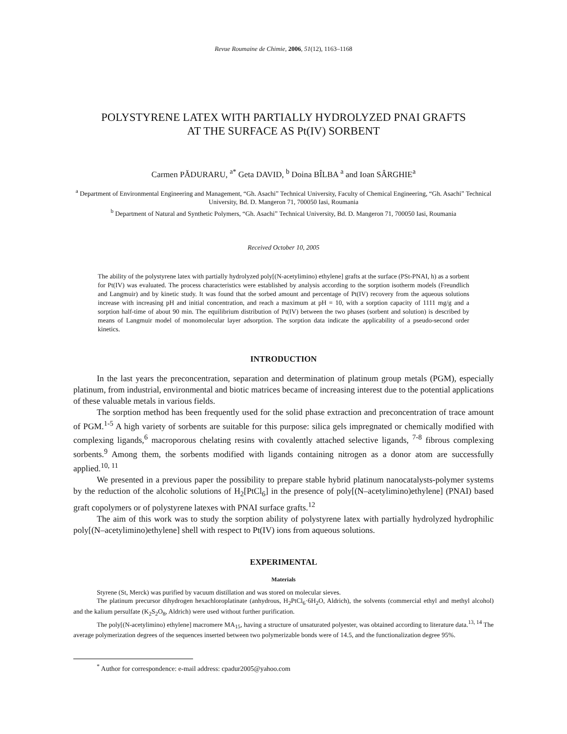Revue Roumaine de Chimie, 2006, 51(12), 1163–1168
POLYSTYRENE LATEX WITH PARTIALLY HYDROLYZED PNAI GRAFTS
AT THE SURFACE AS Pt(IV) SORBENT
Carmen PĂDURARU, <sup>a*</sup> Geta DAVID, <sup>b</sup> Doina BÎLBA <sup>a</sup> and Ioan SÂRGHIE<sup>a</sup>
<sup>a</sup> Department of Environmental Engineering and Management, “Gh. Asachi” Technical University, Faculty of Chemical Engineering, “Gh. Asachi” Technical University, Bd. D. Mangeron 71, 700050 Iasi, Roumania
<sup>b</sup> Department of Natural and Synthetic Polymers, “Gh. Asachi” Technical University, Bd. D. Mangeron 71, 700050 Iasi, Roumania
Received October 10, 2005
The ability of the polystyrene latex with partially hydrolyzed poly[(N-acetylimino) ethylene] grafts at the surface (PSt-PNAI, h) as a sorbent for Pt(IV) was evaluated. The process characteristics were established by analysis according to the sorption isotherm models (Freundlich and Langmuir) and by kinetic study. It was found that the sorbed amount and percentage of Pt(IV) recovery from the aqueous solutions increase with increasing pH and initial concentration, and reach a maximum at pH = 10, with a sorption capacity of 1111 mg/g and a sorption half-time of about 90 min. The equilibrium distribution of Pt(IV) between the two phases (sorbent and solution) is described by means of Langmuir model of monomolecular layer adsorption. The sorption data indicate the applicability of a pseudo-second order kinetics.
INTRODUCTION
In the last years the preconcentration, separation and determination of platinum group metals (PGM), especially platinum, from industrial, environmental and biotic matrices became of increasing interest due to the potential applications of these valuable metals in various fields.
The sorption method has been frequently used for the solid phase extraction and preconcentration of trace amount of PGM.<sup>1-5</sup> A high variety of sorbents are suitable for this purpose: silica gels impregnated or chemically modified with complexing ligands,<sup>6</sup> macroporous chelating resins with covalently attached selective ligands, <sup>7-8</sup> fibrous complexing sorbents.<sup>9</sup> Among them, the sorbents modified with ligands containing nitrogen as a donor atom are successfully applied.<sup>10, 11</sup>
We presented in a previous paper the possibility to prepare stable hybrid platinum nanocatalysts-polymer systems by the reduction of the alcoholic solutions of H<sub>2</sub>[PtCl<sub>6</sub>] in the presence of poly[(N–acetylimino)ethylene] (PNAI) based graft copolymers or of polystyrene latexes with PNAI surface grafts.<sup>12</sup>
The aim of this work was to study the sorption ability of polystyrene latex with partially hydrolyzed hydrophilic poly[(N–acetylimino)ethylene] shell with respect to Pt(IV) ions from aqueous solutions.
EXPERIMENTAL
Materials
Styrene (St, Merck) was purified by vacuum distillation and was stored on molecular sieves.
The platinum precursor dihydrogen hexachloroplatinate (anhydrous, H<sub>2</sub>PtCl<sub>6</sub>·6H<sub>2</sub>O, Aldrich), the solvents (commercial ethyl and methyl alcohol) and the kalium persulfate (K<sub>2</sub>S<sub>2</sub>O<sub>8</sub>, Aldrich) were used without further purification.
The poly[(N-acetylimino) ethylene] macromere MA<sub>15</sub>, having a structure of unsaturated polyester, was obtained according to literature data.<sup>13, 14</sup> The average polymerization degrees of the sequences inserted between two polymerizable bonds were of 14.5, and the functionalization degree 95%.
<sup>*</sup> Author for correspondence: e-mail address: cpadur2005@yahoo.com